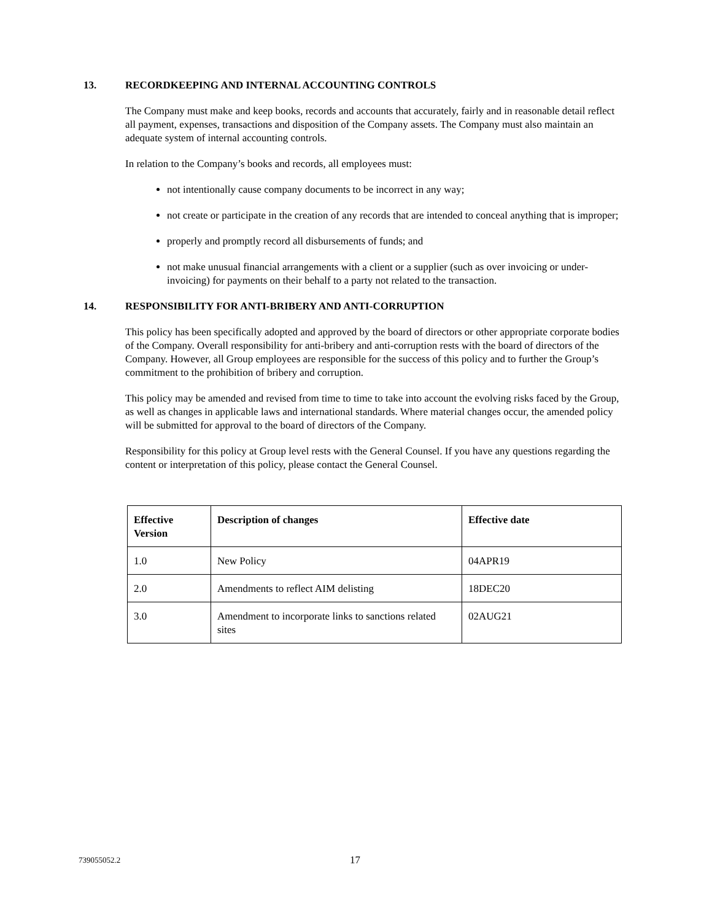13. RECORDKEEPING AND INTERNAL ACCOUNTING CONTROLS
The Company must make and keep books, records and accounts that accurately, fairly and in reasonable detail reflect all payment, expenses, transactions and disposition of the Company assets. The Company must also maintain an adequate system of internal accounting controls.
In relation to the Company’s books and records, all employees must:
not intentionally cause company documents to be incorrect in any way;
not create or participate in the creation of any records that are intended to conceal anything that is improper;
properly and promptly record all disbursements of funds; and
not make unusual financial arrangements with a client or a supplier (such as over invoicing or under-invoicing) for payments on their behalf to a party not related to the transaction.
14. RESPONSIBILITY FOR ANTI-BRIBERY AND ANTI-CORRUPTION
This policy has been specifically adopted and approved by the board of directors or other appropriate corporate bodies of the Company. Overall responsibility for anti-bribery and anti-corruption rests with the board of directors of the Company. However, all Group employees are responsible for the success of this policy and to further the Group’s commitment to the prohibition of bribery and corruption.
This policy may be amended and revised from time to time to take into account the evolving risks faced by the Group, as well as changes in applicable laws and international standards. Where material changes occur, the amended policy will be submitted for approval to the board of directors of the Company.
Responsibility for this policy at Group level rests with the General Counsel. If you have any questions regarding the content or interpretation of this policy, please contact the General Counsel.
| Effective Version | Description of changes | Effective date |
| --- | --- | --- |
| 1.0 | New Policy | 04APR19 |
| 2.0 | Amendments to reflect AIM delisting | 18DEC20 |
| 3.0 | Amendment to incorporate links to sanctions related sites | 02AUG21 |
739055052.2 17